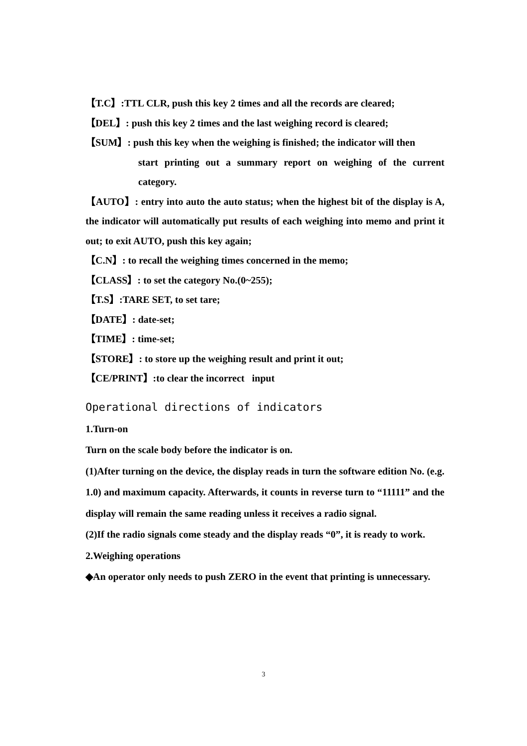【T.C】:TTL CLR, push this key 2 times and all the records are cleared;
【DEL】: push this key 2 times and the last weighing record is cleared;
【SUM】: push this key when the weighing is finished; the indicator will then
start printing out a summary report on weighing of the current category.
【AUTO】: entry into auto the auto status; when the highest bit of the display is A, the indicator will automatically put results of each weighing into memo and print it out; to exit AUTO, push this key again;
【C.N】: to recall the weighing times concerned in the memo;
【CLASS】: to set the category No.(0~255);
【T.S】:TARE SET, to set tare;
【DATE】: date-set;
【TIME】: time-set;
【STORE】: to store up the weighing result and print it out;
【CE/PRINT】:to clear the incorrect input
Operational directions of indicators
1.Turn-on
Turn on the scale body before the indicator is on.
(1)After turning on the device, the display reads in turn the software edition No. (e.g. 1.0) and maximum capacity. Afterwards, it counts in reverse turn to “11111” and the display will remain the same reading unless it receives a radio signal.
(2)If the radio signals come steady and the display reads “0”, it is ready to work.
2.Weighing operations
◆An operator only needs to push ZERO in the event that printing is unnecessary.
3